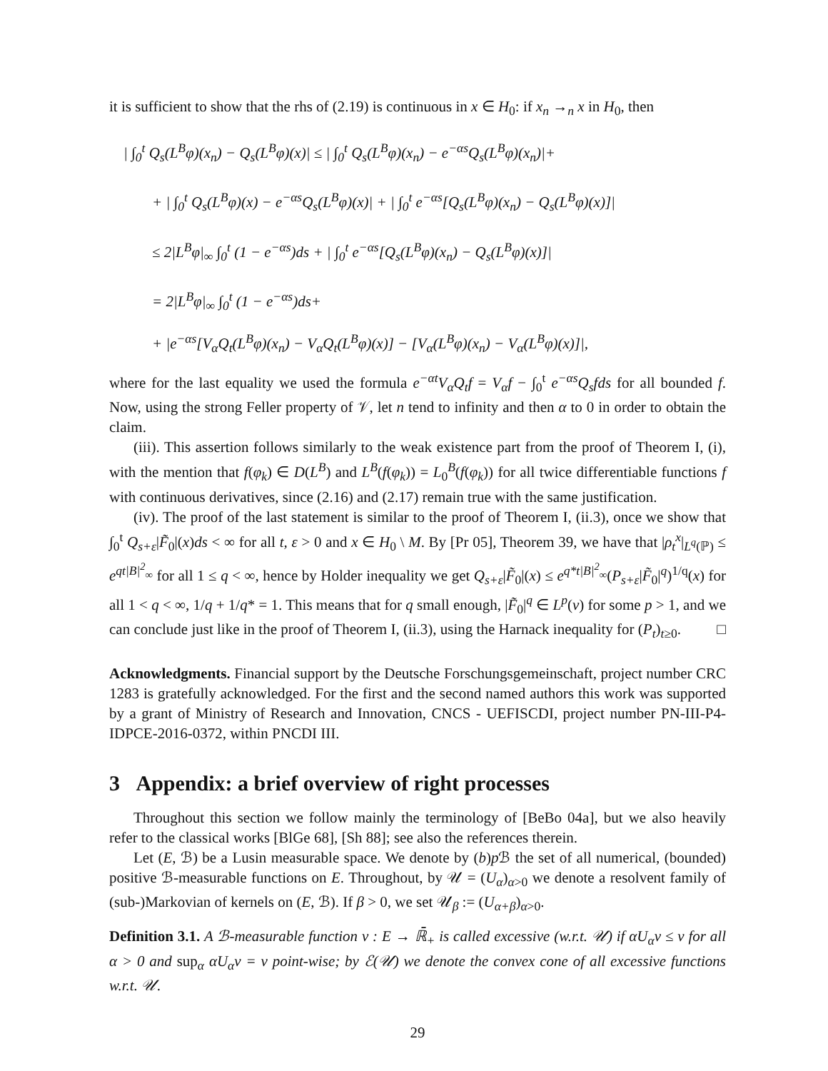it is sufficient to show that the rhs of (2.19) is continuous in x ∈ H<sub>0</sub>: if x<sub>n</sub> →<sub>n</sub> x in H<sub>0</sub>, then
| ∫<sub>0</sub><sup>t</sup> Q<sub>s</sub>(L<sup>B</sup>φ)(x<sub>n</sub>) − Q<sub>s</sub>(L<sup>B</sup>φ)(x)| ≤ | ∫<sub>0</sub><sup>t</sup> Q<sub>s</sub>(L<sup>B</sup>φ)(x<sub>n</sub>) − e<sup>−αs</sup>Q<sub>s</sub>(L<sup>B</sup>φ)(x<sub>n</sub>)|+
+ | ∫<sub>0</sub><sup>t</sup> Q<sub>s</sub>(L<sup>B</sup>φ)(x) − e<sup>−αs</sup>Q<sub>s</sub>(L<sup>B</sup>φ)(x)| + | ∫<sub>0</sub><sup>t</sup> e<sup>−αs</sup>[Q<sub>s</sub>(L<sup>B</sup>φ)(x<sub>n</sub>) − Q<sub>s</sub>(L<sup>B</sup>φ)(x)]|
≤ 2|L<sup>B</sup>φ|<sub>∞</sub> ∫<sub>0</sub><sup>t</sup> (1 − e<sup>−αs</sup>)ds + | ∫<sub>0</sub><sup>t</sup> e<sup>−αs</sup>[Q<sub>s</sub>(L<sup>B</sup>φ)(x<sub>n</sub>) − Q<sub>s</sub>(L<sup>B</sup>φ)(x)]|
= 2|L<sup>B</sup>φ|<sub>∞</sub> ∫<sub>0</sub><sup>t</sup> (1 − e<sup>−αs</sup>)ds+
+ |e<sup>−αs</sup>[V<sub>α</sub>Q<sub>t</sub>(L<sup>B</sup>φ)(x<sub>n</sub>) − V<sub>α</sub>Q<sub>t</sub>(L<sup>B</sup>φ)(x)] − [V<sub>α</sub>(L<sup>B</sup>φ)(x<sub>n</sub>) − V<sub>α</sub>(L<sup>B</sup>φ)(x)]|,
where for the last equality we used the formula e<sup>−αt</sup>V<sub>α</sub>Q<sub>t</sub>f = V<sub>α</sub>f − ∫<sub>0</sub><sup>t</sup> e<sup>−αs</sup>Q<sub>s</sub>fds for all bounded f. Now, using the strong Feller property of 𝒱, let n tend to infinity and then α to 0 in order to obtain the claim.
(iii). This assertion follows similarly to the weak existence part from the proof of Theorem I, (i), with the mention that f(φ<sub>k</sub>) ∈ D(L<sup>B</sup>) and L<sup>B</sup>(f(φ<sub>k</sub>)) = L<sub>0</sub><sup>B</sup>(f(φ<sub>k</sub>)) for all twice differentiable functions f with continuous derivatives, since (2.16) and (2.17) remain true with the same justification.
(iv). The proof of the last statement is similar to the proof of Theorem I, (ii.3), once we show that ∫<sub>0</sub><sup>t</sup> Q<sub>s+ε</sub>|F̃<sub>0</sub>|(x)ds < ∞ for all t, ε > 0 and x ∈ H<sub>0</sub> \ M. By [Pr 05], Theorem 39, we have that |ρ<sub>t</sub><sup>x</sup>|<sub>L<sup>q</sup>(ℙ)</sub> ≤ e<sup>qt|B|<sup>2</sup><sub>∞</sub></sup> for all 1 ≤ q < ∞, hence by Holder inequality we get Q<sub>s+ε</sub>|F̃<sub>0</sub>|(x) ≤ e<sup>q*t|B|<sup>2</sup><sub>∞</sub></sup>(P<sub>s+ε</sub>|F̃<sub>0</sub>|<sup>q</sup>)<sup>1/q</sup>(x) for all 1 < q < ∞, 1/q + 1/q* = 1. This means that for q small enough, |F̃<sub>0</sub>|<sup>q</sup> ∈ L<sup>p</sup>(ν) for some p > 1, and we can conclude just like in the proof of Theorem I, (ii.3), using the Harnack inequality for (P<sub>t</sub>)<sub>t≥0</sub>. □
Acknowledgments. Financial support by the Deutsche Forschungsgemeinschaft, project number CRC 1283 is gratefully acknowledged. For the first and the second named authors this work was supported by a grant of Ministry of Research and Innovation, CNCS - UEFISCDI, project number PN-III-P4-IDPCE-2016-0372, within PNCDI III.
3 Appendix: a brief overview of right processes
Throughout this section we follow mainly the terminology of [BeBo 04a], but we also heavily refer to the classical works [BlGe 68], [Sh 88]; see also the references therein.
Let (E, ℬ) be a Lusin measurable space. We denote by (b)p ℬ the set of all numerical, (bounded) positive ℬ-measurable functions on E. Throughout, by 𝒰 = (U<sub>α</sub>)<sub>α>0</sub> we denote a resolvent family of (sub-)Markovian of kernels on (E, ℬ). If β > 0, we set 𝒰<sub>β</sub> := (U<sub>α+β</sub>)<sub>α>0</sub>.
Definition 3.1. A ℬ-measurable function v : E → ℝ̄<sub>+</sub> is called excessive (w.r.t. 𝒰) if αU<sub>α</sub>v ≤ v for all α > 0 and sup<sub>α</sub> αU<sub>α</sub>v = v point-wise; by ℰ(𝒰) we denote the convex cone of all excessive functions w.r.t. 𝒰.
29